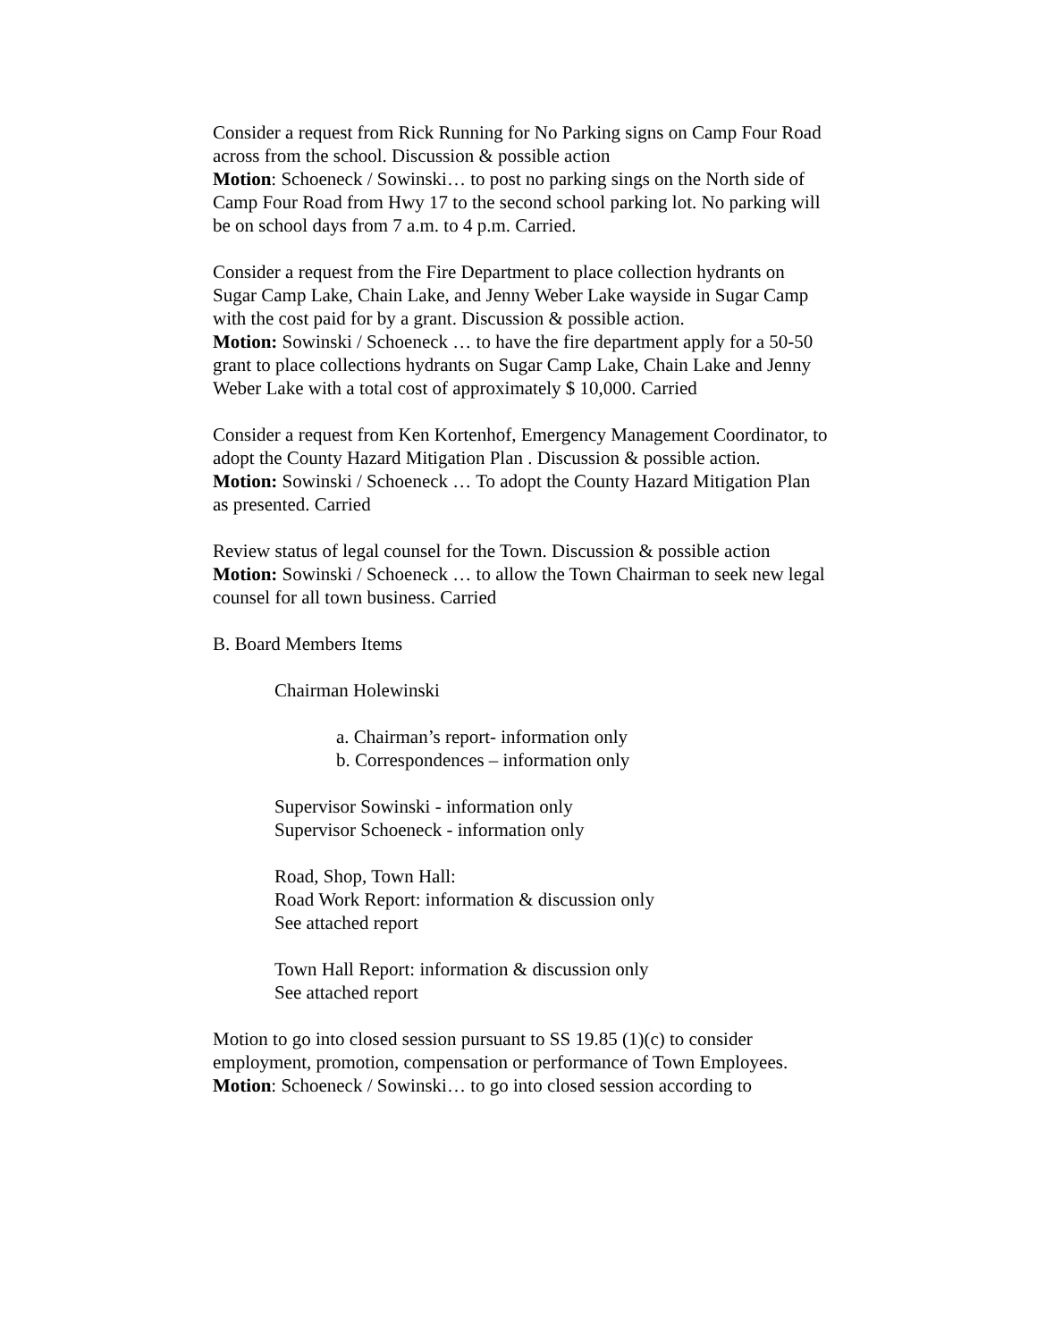Consider a request from Rick Running for No Parking signs on Camp Four Road across from the school. Discussion & possible action
Motion: Schoeneck / Sowinski… to post no parking sings on the North side of Camp Four Road from Hwy 17 to the second school parking lot. No parking will be on school days from 7 a.m. to 4 p.m. Carried.
Consider a request from the Fire Department to place collection hydrants on Sugar Camp Lake, Chain Lake, and Jenny Weber Lake wayside in Sugar Camp with the cost paid for by a grant. Discussion & possible action.
Motion: Sowinski / Schoeneck … to have the fire department apply for a 50-50 grant to place collections hydrants on Sugar Camp Lake, Chain Lake and Jenny Weber Lake with a total cost of approximately $ 10,000. Carried
Consider a request from Ken Kortenhof, Emergency Management Coordinator, to adopt the County Hazard Mitigation Plan . Discussion & possible action.
Motion: Sowinski / Schoeneck … To adopt the County Hazard Mitigation Plan as presented. Carried
Review status of legal counsel for the Town. Discussion & possible action
Motion: Sowinski / Schoeneck … to allow the Town Chairman to seek new legal counsel for all town business. Carried
B. Board Members Items
Chairman Holewinski
a. Chairman’s report- information only
b. Correspondences – information only
Supervisor Sowinski - information only
Supervisor Schoeneck - information only
Road, Shop, Town Hall:
Road Work Report: information & discussion only
See attached report
Town Hall Report: information & discussion only
See attached report
Motion to go into closed session pursuant to SS 19.85 (1)(c) to consider employment, promotion, compensation or performance of Town Employees.
Motion: Schoeneck / Sowinski… to go into closed session according to